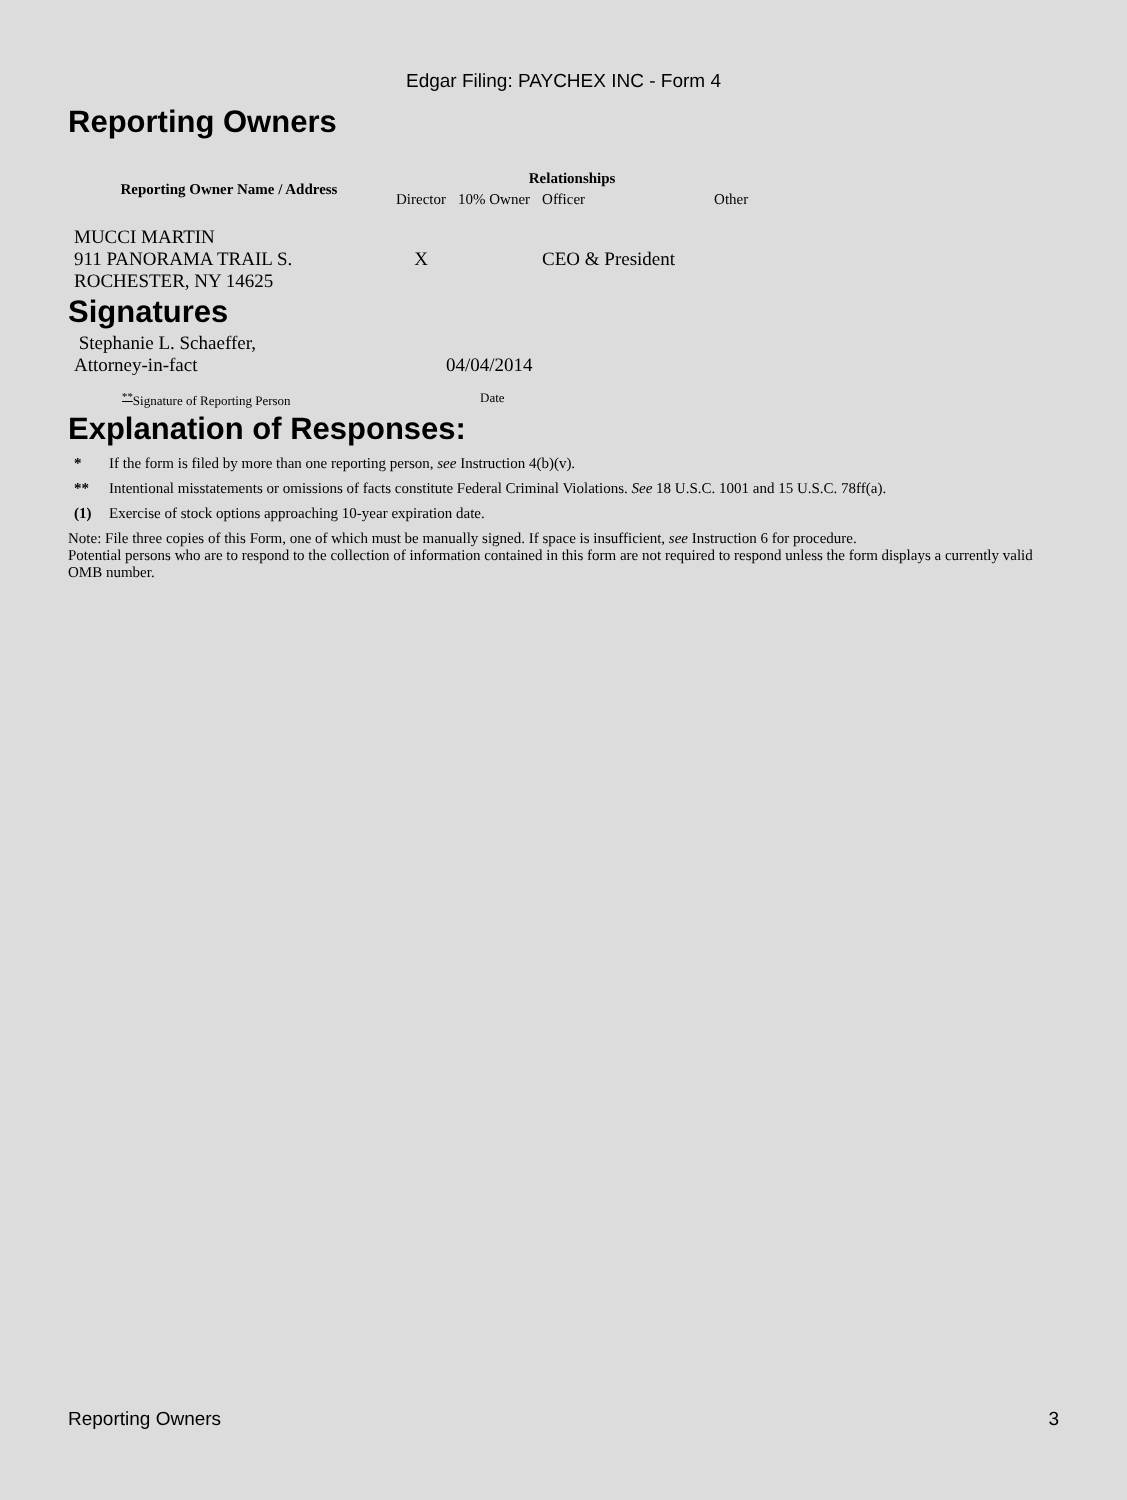Edgar Filing: PAYCHEX INC - Form 4
Reporting Owners
| Reporting Owner Name / Address | Relationships | | | |
| --- | --- | --- | --- | --- |
| | Director | 10% Owner | Officer | Other |
| MUCCI MARTIN 911 PANORAMA TRAIL S. ROCHESTER, NY 14625 | X | | CEO & President | |
Signatures
| Stephanie L. Schaeffer, Attorney-in-fact | 04/04/2014 |
| <sup>**</sup> Signature of Reporting Person | Date |
Explanation of Responses:
* If the form is filed by more than one reporting person, see Instruction 4(b)(v).
** Intentional misstatements or omissions of facts constitute Federal Criminal Violations. See 18 U.S.C. 1001 and 15 U.S.C. 78ff(a).
(1) Exercise of stock options approaching 10-year expiration date.
Note: File three copies of this Form, one of which must be manually signed. If space is insufficient, see Instruction 6 for procedure.
Potential persons who are to respond to the collection of information contained in this form are not required to respond unless the form displays a currently valid OMB number.
Reporting Owners 3